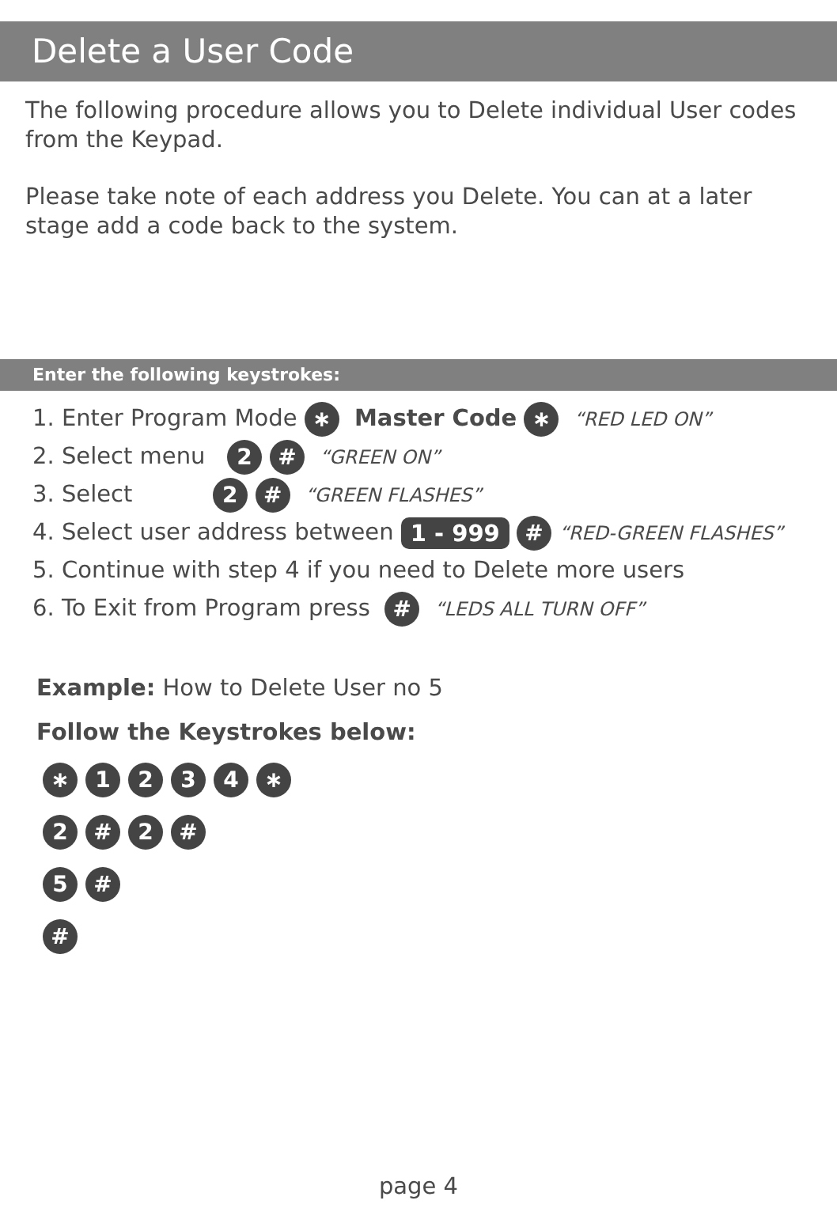Delete a User Code
The following procedure allows you to Delete individual User codes from the Keypad.
Please take note of each address you Delete. You can at a later stage add a code back to the system.
Enter the following keystrokes:
1. Enter Program Mode ∗ Master Code ∗ “RED LED ON”
2. Select menu 2 # “GREEN ON”
3. Select 2 # “GREEN FLASHES”
4. Select user address between 1 - 999 # “RED-GREEN FLASHES”
5. Continue with step 4 if you need to Delete more users
6. To Exit from Program press # “LEDS ALL TURN OFF”
Example: How to Delete User no 5
Follow the Keystrokes below:
∗ 1234 ∗
2 # 2 #
5 #
#
page 4